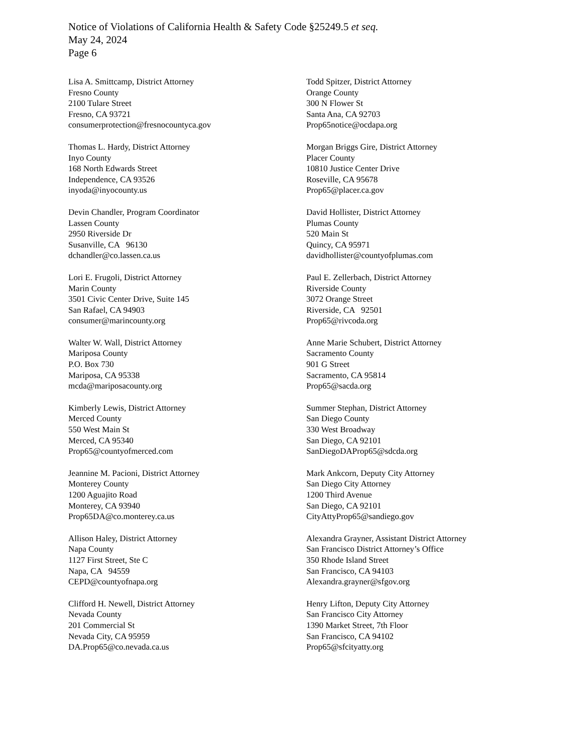Notice of Violations of California Health & Safety Code §25249.5 et seq.
May 24, 2024
Page 6
Lisa A. Smittcamp, District Attorney
Fresno County
2100 Tulare Street
Fresno, CA 93721
consumerprotection@fresnocountyca.gov
Todd Spitzer, District Attorney
Orange County
300 N Flower St
Santa Ana, CA 92703
Prop65notice@ocdapa.org
Thomas L. Hardy, District Attorney
Inyo County
168 North Edwards Street
Independence, CA 93526
inyoda@inyocounty.us
Morgan Briggs Gire, District Attorney
Placer County
10810 Justice Center Drive
Roseville, CA 95678
Prop65@placer.ca.gov
Devin Chandler, Program Coordinator
Lassen County
2950 Riverside Dr
Susanville, CA 96130
dchandler@co.lassen.ca.us
David Hollister, District Attorney
Plumas County
520 Main St
Quincy, CA 95971
davidhollister@countyofplumas.com
Lori E. Frugoli, District Attorney
Marin County
3501 Civic Center Drive, Suite 145
San Rafael, CA 94903
consumer@marincounty.org
Paul E. Zellerbach, District Attorney
Riverside County
3072 Orange Street
Riverside, CA 92501
Prop65@rivcoda.org
Walter W. Wall, District Attorney
Mariposa County
P.O. Box 730
Mariposa, CA 95338
mcda@mariposacounty.org
Anne Marie Schubert, District Attorney
Sacramento County
901 G Street
Sacramento, CA 95814
Prop65@sacda.org
Kimberly Lewis, District Attorney
Merced County
550 West Main St
Merced, CA 95340
Prop65@countyofmerced.com
Summer Stephan, District Attorney
San Diego County
330 West Broadway
San Diego, CA 92101
SanDiegoDAProp65@sdcda.org
Jeannine M. Pacioni, District Attorney
Monterey County
1200 Aguajito Road
Monterey, CA 93940
Prop65DA@co.monterey.ca.us
Mark Ankcorn, Deputy City Attorney
San Diego City Attorney
1200 Third Avenue
San Diego, CA 92101
CityAttyProp65@sandiego.gov
Allison Haley, District Attorney
Napa County
1127 First Street, Ste C
Napa, CA 94559
CEPD@countyofnapa.org
Alexandra Grayner, Assistant District Attorney
San Francisco District Attorney’s Office
350 Rhode Island Street
San Francisco, CA 94103
Alexandra.grayner@sfgov.org
Clifford H. Newell, District Attorney
Nevada County
201 Commercial St
Nevada City, CA 95959
DA.Prop65@co.nevada.ca.us
Henry Lifton, Deputy City Attorney
San Francisco City Attorney
1390 Market Street, 7th Floor
San Francisco, CA 94102
Prop65@sfcityatty.org